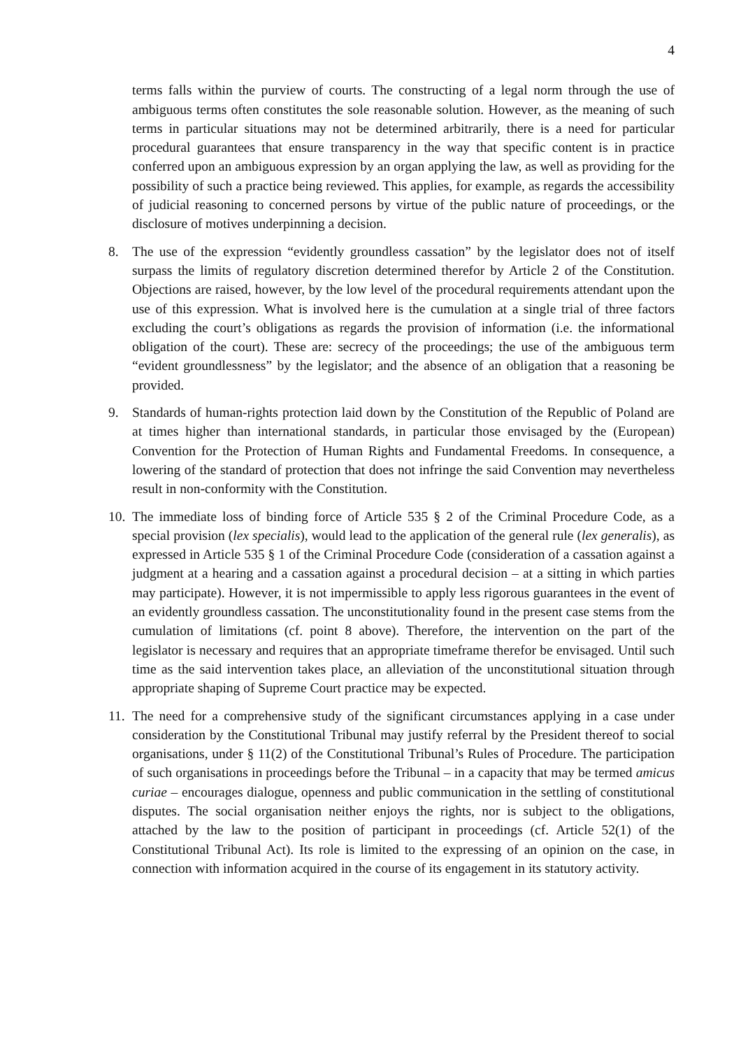4
terms falls within the purview of courts. The constructing of a legal norm through the use of ambiguous terms often constitutes the sole reasonable solution. However, as the meaning of such terms in particular situations may not be determined arbitrarily, there is a need for particular procedural guarantees that ensure transparency in the way that specific content is in practice conferred upon an ambiguous expression by an organ applying the law, as well as providing for the possibility of such a practice being reviewed. This applies, for example, as regards the accessibility of judicial reasoning to concerned persons by virtue of the public nature of proceedings, or the disclosure of motives underpinning a decision.
8. The use of the expression “evidently groundless cassation” by the legislator does not of itself surpass the limits of regulatory discretion determined therefor by Article 2 of the Constitution. Objections are raised, however, by the low level of the procedural requirements attendant upon the use of this expression. What is involved here is the cumulation at a single trial of three factors excluding the court’s obligations as regards the provision of information (i.e. the informational obligation of the court). These are: secrecy of the proceedings; the use of the ambiguous term “evident groundlessness” by the legislator; and the absence of an obligation that a reasoning be provided.
9. Standards of human-rights protection laid down by the Constitution of the Republic of Poland are at times higher than international standards, in particular those envisaged by the (European) Convention for the Protection of Human Rights and Fundamental Freedoms. In consequence, a lowering of the standard of protection that does not infringe the said Convention may nevertheless result in non-conformity with the Constitution.
10.
The immediate loss of binding force of Article 535 § 2 of the Criminal Procedure Code, as a special provision (lex specialis), would lead to the application of the general rule (lex generalis), as expressed in Article 535 § 1 of the Criminal Procedure Code (consideration of a cassation against a judgment at a hearing and a cassation against a procedural decision – at a sitting in which parties may participate). However, it is not impermissible to apply less rigorous guarantees in the event of an evidently groundless cassation. The unconstitutionality found in the present case stems from the cumulation of limitations (cf. point 8 above). Therefore, the intervention on the part of the legislator is necessary and requires that an appropriate timeframe therefor be envisaged. Until such time as the said intervention takes place, an alleviation of the unconstitutional situation through appropriate shaping of Supreme Court practice may be expected.
11.
The need for a comprehensive study of the significant circumstances applying in a case under consideration by the Constitutional Tribunal may justify referral by the President thereof to social organisations, under § 11(2) of the Constitutional Tribunal’s Rules of Procedure. The participation of such organisations in proceedings before the Tribunal – in a capacity that may be termed amicus curiae – encourages dialogue, openness and public communication in the settling of constitutional disputes. The social organisation neither enjoys the rights, nor is subject to the obligations, attached by the law to the position of participant in proceedings (cf. Article 52(1) of the Constitutional Tribunal Act). Its role is limited to the expressing of an opinion on the case, in connection with information acquired in the course of its engagement in its statutory activity.